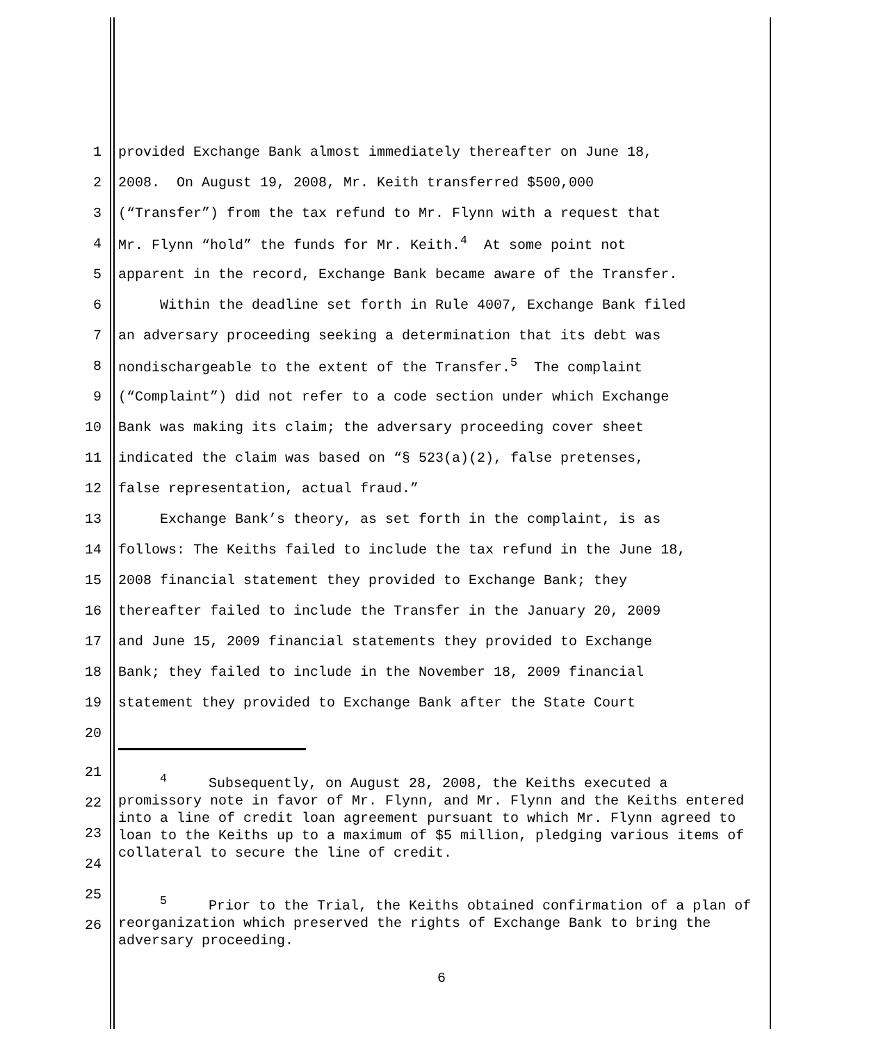1 provided Exchange Bank almost immediately thereafter on June 18,
2 2008. On August 19, 2008, Mr. Keith transferred $500,000
3 (“Transfer”) from the tax refund to Mr. Flynn with a request that
4 Mr. Flynn “hold” the funds for Mr. Keith.<sup>4</sup> At some point not
5 apparent in the record, Exchange Bank became aware of the Transfer.
6 Within the deadline set forth in Rule 4007, Exchange Bank filed
7 an adversary proceeding seeking a determination that its debt was
8 nondischargeable to the extent of the Transfer.<sup>5</sup> The complaint
9 (“Complaint”) did not refer to a code section under which Exchange
10 Bank was making its claim; the adversary proceeding cover sheet
11 indicated the claim was based on “§ 523(a)(2), false pretenses,
12 false representation, actual fraud.”
13 Exchange Bank’s theory, as set forth in the complaint, is as
14 follows: The Keiths failed to include the tax refund in the June 18,
15 2008 financial statement they provided to Exchange Bank; they
16 thereafter failed to include the Transfer in the January 20, 2009
17 and June 15, 2009 financial statements they provided to Exchange
18 Bank; they failed to include in the November 18, 2009 financial
19 statement they provided to Exchange Bank after the State Court
20
21
22
23
24
<sup>4</sup> Subsequently, on August 28, 2008, the Keiths executed a promissory note in favor of Mr. Flynn, and Mr. Flynn and the Keiths entered into a line of credit loan agreement pursuant to which Mr. Flynn agreed to loan to the Keiths up to a maximum of $5 million, pledging various items of collateral to secure the line of credit.
25
26
<sup>5</sup> Prior to the Trial, the Keiths obtained confirmation of a plan of reorganization which preserved the rights of Exchange Bank to bring the adversary proceeding.
6